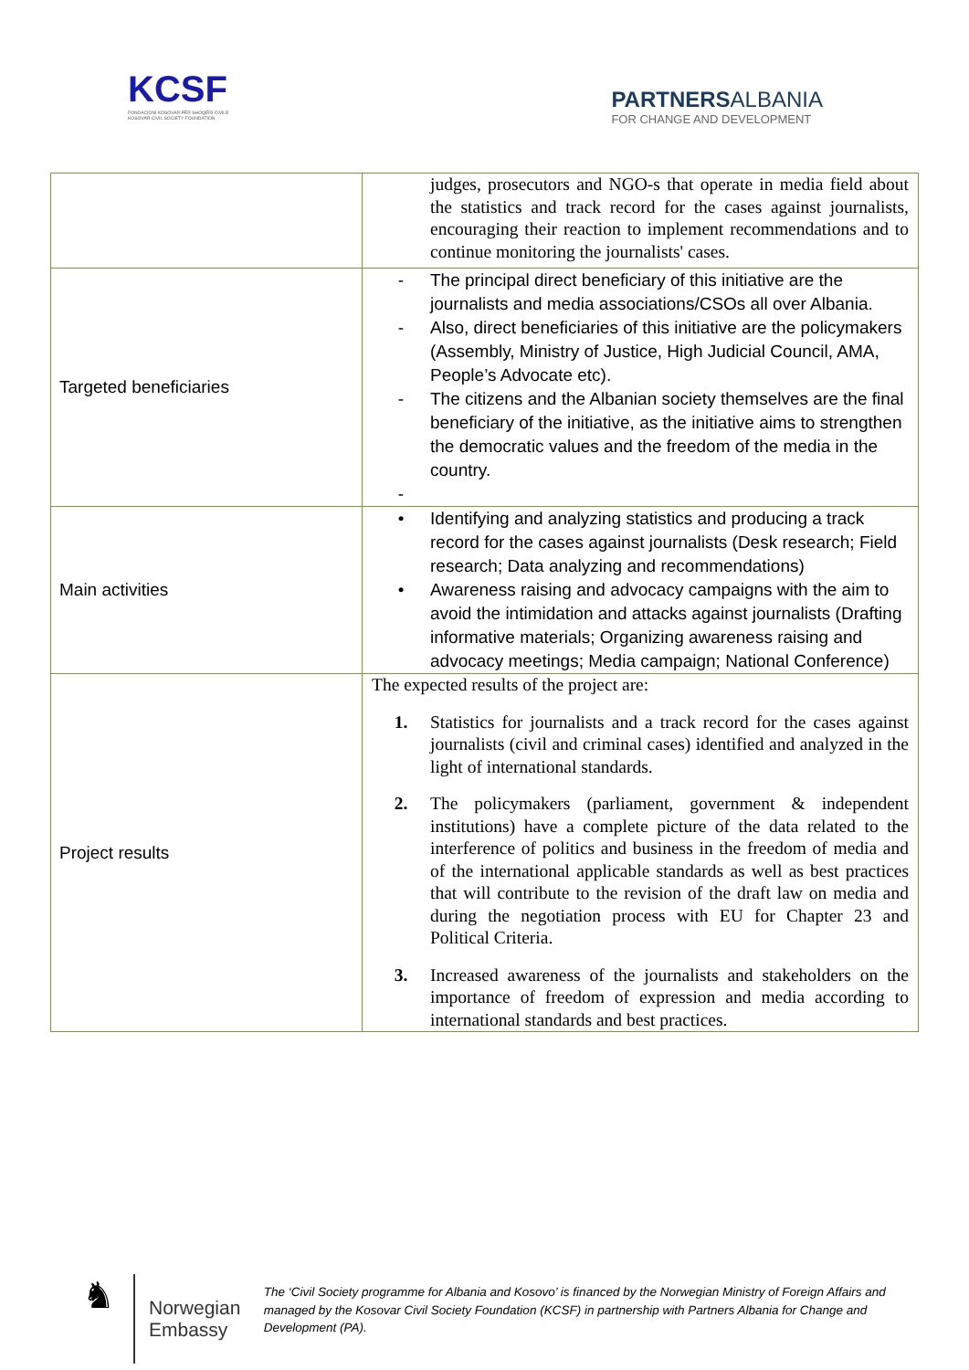KCSF
FONDACIONI KOSOVAR PËR SHOQËRI CIVILE
KOSOVAR CIVIL SOCIETY FOUNDATION
PARTNERSALBANIA
FOR CHANGE AND DEVELOPMENT
| | judges, prosecutors and NGO-s that operate in media field about the statistics and track record for the cases against journalists, encouraging their reaction to implement recommendations and to continue monitoring the journalists' cases. |
| Targeted beneficiaries | - The principal direct beneficiary of this initiative are the journalists and media associations/CSOs all over Albania. - Also, direct beneficiaries of this initiative are the policymakers (Assembly, Ministry of Justice, High Judicial Council, AMA, People’s Advocate etc). - The citizens and the Albanian society themselves are the final beneficiary of the initiative, as the initiative aims to strengthen the democratic values and the freedom of the media in the country. - |
| Main activities | • Identifying and analyzing statistics and producing a track record for the cases against journalists (Desk research; Field research; Data analyzing and recommendations) • Awareness raising and advocacy campaigns with the aim to avoid the intimidation and attacks against journalists (Drafting informative materials; Organizing awareness raising and advocacy meetings; Media campaign; National Conference) |
| Project results | The expected results of the project are: 1. Statistics for journalists and a track record for the cases against journalists (civil and criminal cases) identified and analyzed in the light of international standards. 2. The policymakers (parliament, government & independent institutions) have a complete picture of the data related to the interference of politics and business in the freedom of media and of the international applicable standards as well as best practices that will contribute to the revision of the draft law on media and during the negotiation process with EU for Chapter 23 and Political Criteria. 3. Increased awareness of the journalists and stakeholders on the importance of freedom of expression and media according to international standards and best practices. |
♞
Norwegian Embassy
The ‘Civil Society programme for Albania and Kosovo’ is financed by the Norwegian Ministry of Foreign Affairs and managed by the Kosovar Civil Society Foundation (KCSF) in partnership with Partners Albania for Change and Development (PA).